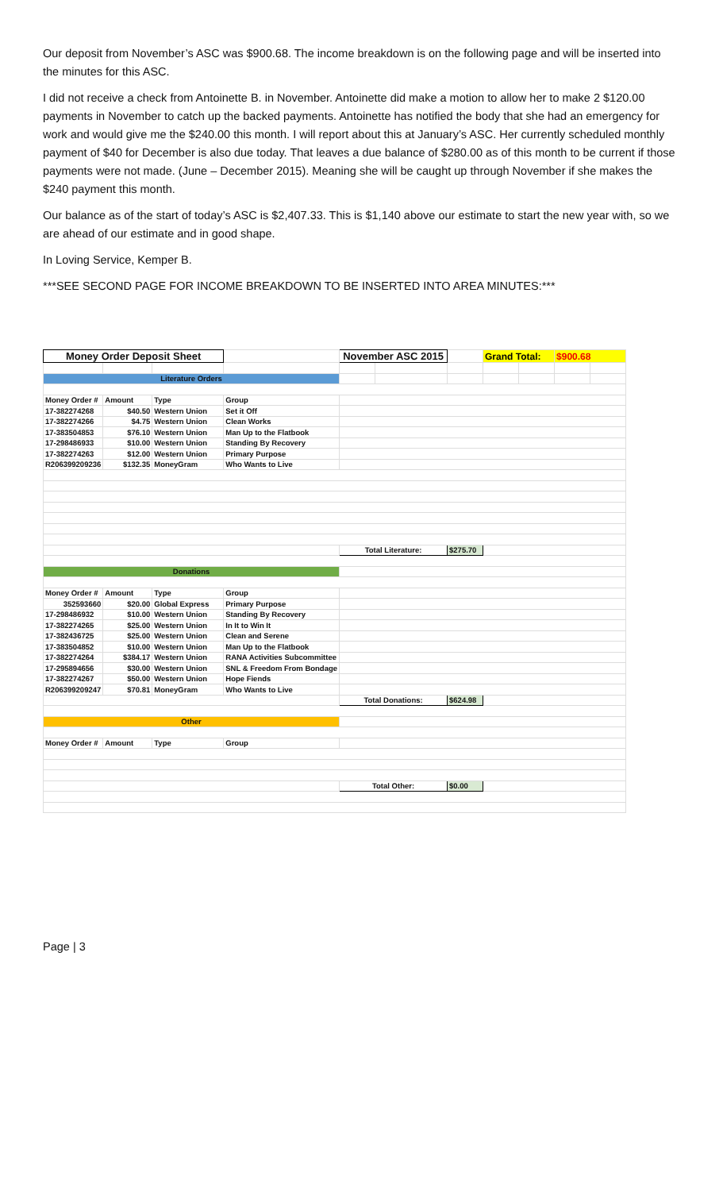Our deposit from November’s ASC was $900.68. The income breakdown is on the following page and will be inserted into the minutes for this ASC.
I did not receive a check from Antoinette B. in November. Antoinette did make a motion to allow her to make 2 $120.00 payments in November to catch up the backed payments. Antoinette has notified the body that she had an emergency for work and would give me the $240.00 this month. I will report about this at January’s ASC. Her currently scheduled monthly payment of $40 for December is also due today. That leaves a due balance of $280.00 as of this month to be current if those payments were not made. (June – December 2015). Meaning she will be caught up through November if she makes the $240 payment this month.
Our balance as of the start of today’s ASC is $2,407.33. This is $1,140 above our estimate to start the new year with, so we are ahead of our estimate and in good shape.
In Loving Service, Kemper B.
***SEE SECOND PAGE FOR INCOME BREAKDOWN TO BE INSERTED INTO AREA MINUTES:***
| Money Order Deposit Sheet | | | | November ASC 2015 | | | Grand Total: | | $900.68 | |
| Literature Orders | | | | | | | | | | |
| Money Order # | Amount | Type | Group | | | | | | | |
| 17-382274268 | $40.50 | Western Union | Set it Off | | | | | | | |
| 17-382274266 | $4.75 | Western Union | Clean Works | | | | | | | |
| 17-383504853 | $76.10 | Western Union | Man Up to the Flatbook | | | | | | | |
| 17-298486933 | $10.00 | Western Union | Standing By Recovery | | | | | | | |
| 17-382274263 | $12.00 | Western Union | Primary Purpose | | | | | | | |
| R206399209236 | $132.35 | MoneyGram | Who Wants to Live | | | | | | | |
| | | | | Total Literature: | | $275.70 | | | | |
| Donations | | | | | | | | | | |
| Money Order # | Amount | Type | Group | | | | | | | |
| 352593660 | $20.00 | Global Express | Primary Purpose | | | | | | | |
| 17-298486932 | $10.00 | Western Union | Standing By Recovery | | | | | | | |
| 17-382274265 | $25.00 | Western Union | In It to Win It | | | | | | | |
| 17-382436725 | $25.00 | Western Union | Clean and Serene | | | | | | | |
| 17-383504852 | $10.00 | Western Union | Man Up to the Flatbook | | | | | | | |
| 17-382274264 | $384.17 | Western Union | RANA Activities Subcommittee | | | | | | | |
| 17-295894656 | $30.00 | Western Union | SNL & Freedom From Bondage | | | | | | | |
| 17-382274267 | $50.00 | Western Union | Hope Fiends | | | | | | | |
| R206399209247 | $70.81 | MoneyGram | Who Wants to Live | | | | | | | |
| | | | | Total Donations: | | $624.98 | | | | |
| Other | | | | | | | | | | |
| Money Order # | Amount | Type | Group | | | | | | | |
| | | | | Total Other: | | $0.00 | | | | |
Page | 3